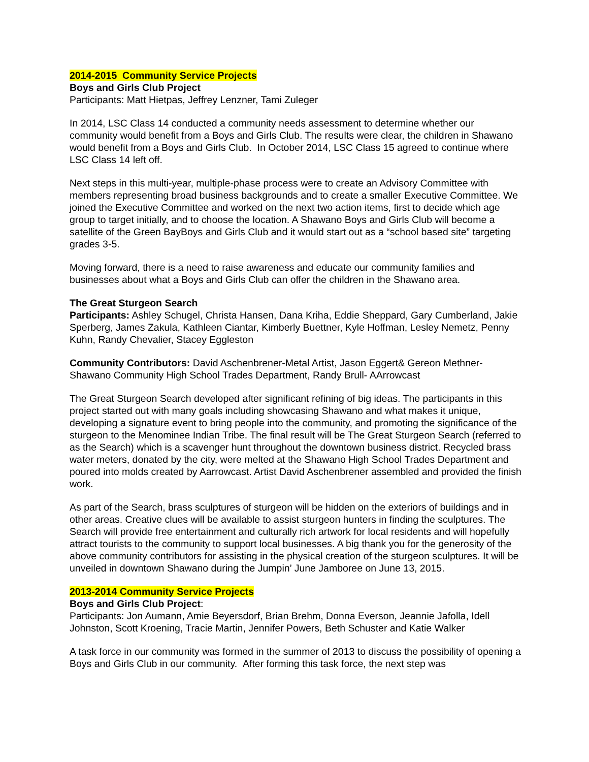2014-2015 Community Service Projects
Boys and Girls Club Project
Participants: Matt Hietpas, Jeffrey Lenzner, Tami Zuleger
In 2014, LSC Class 14 conducted a community needs assessment to determine whether our community would benefit from a Boys and Girls Club. The results were clear, the children in Shawano would benefit from a Boys and Girls Club. In October 2014, LSC Class 15 agreed to continue where LSC Class 14 left off.
Next steps in this multi-year, multiple-phase process were to create an Advisory Committee with members representing broad business backgrounds and to create a smaller Executive Committee. We joined the Executive Committee and worked on the next two action items, first to decide which age group to target initially, and to choose the location. A Shawano Boys and Girls Club will become a satellite of the Green BayBoys and Girls Club and it would start out as a “school based site” targeting grades 3-5.
Moving forward, there is a need to raise awareness and educate our community families and businesses about what a Boys and Girls Club can offer the children in the Shawano area.
The Great Sturgeon Search
Participants: Ashley Schugel, Christa Hansen, Dana Kriha, Eddie Sheppard, Gary Cumberland, Jakie Sperberg, James Zakula, Kathleen Ciantar, Kimberly Buettner, Kyle Hoffman, Lesley Nemetz, Penny Kuhn, Randy Chevalier, Stacey Eggleston
Community Contributors: David Aschenbrener-Metal Artist, Jason Eggert& Gereon Methner-Shawano Community High School Trades Department, Randy Brull- AArrowcast
The Great Sturgeon Search developed after significant refining of big ideas. The participants in this project started out with many goals including showcasing Shawano and what makes it unique, developing a signature event to bring people into the community, and promoting the significance of the sturgeon to the Menominee Indian Tribe. The final result will be The Great Sturgeon Search (referred to as the Search) which is a scavenger hunt throughout the downtown business district. Recycled brass water meters, donated by the city, were melted at the Shawano High School Trades Department and poured into molds created by Aarrowcast. Artist David Aschenbrener assembled and provided the finish work.
As part of the Search, brass sculptures of sturgeon will be hidden on the exteriors of buildings and in other areas. Creative clues will be available to assist sturgeon hunters in finding the sculptures. The Search will provide free entertainment and culturally rich artwork for local residents and will hopefully attract tourists to the community to support local businesses. A big thank you for the generosity of the above community contributors for assisting in the physical creation of the sturgeon sculptures. It will be unveiled in downtown Shawano during the Jumpin’ June Jamboree on June 13, 2015.
2013-2014 Community Service Projects
Boys and Girls Club Project:
Participants: Jon Aumann, Amie Beyersdorf, Brian Brehm, Donna Everson, Jeannie Jafolla, Idell Johnston, Scott Kroening, Tracie Martin, Jennifer Powers, Beth Schuster and Katie Walker
A task force in our community was formed in the summer of 2013 to discuss the possibility of opening a Boys and Girls Club in our community. After forming this task force, the next step was